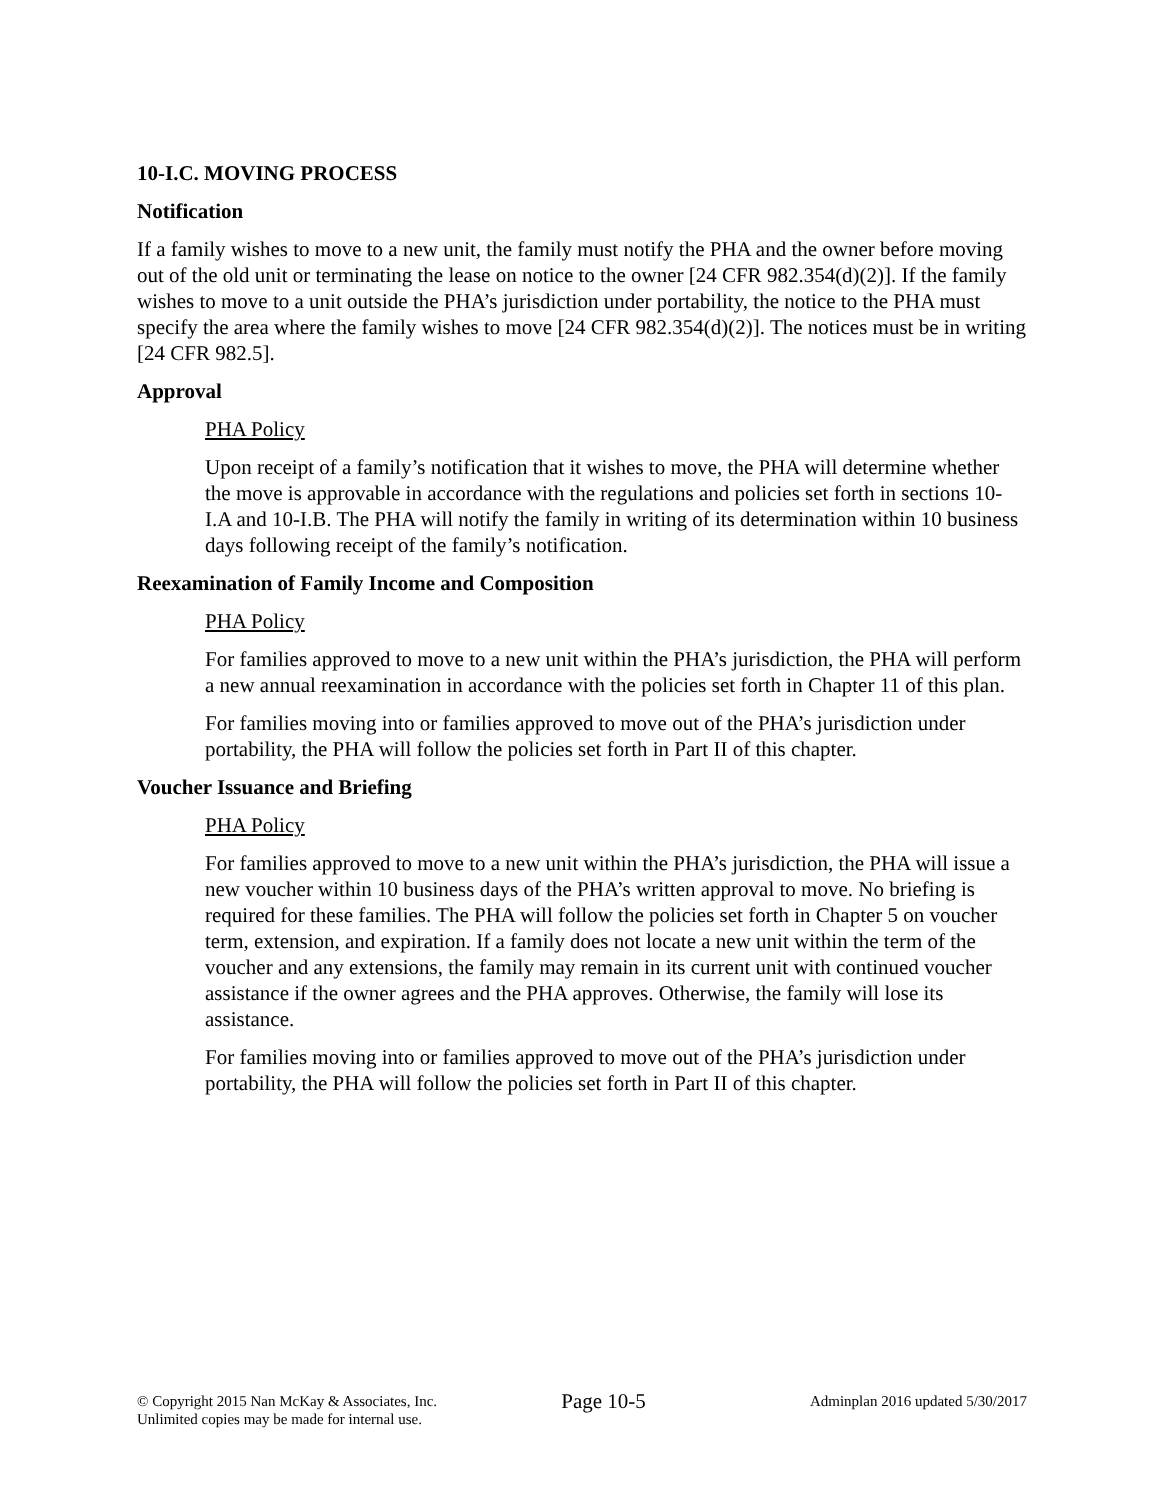10-I.C. MOVING PROCESS
Notification
If a family wishes to move to a new unit, the family must notify the PHA and the owner before moving out of the old unit or terminating the lease on notice to the owner [24 CFR 982.354(d)(2)]. If the family wishes to move to a unit outside the PHA’s jurisdiction under portability, the notice to the PHA must specify the area where the family wishes to move [24 CFR 982.354(d)(2)]. The notices must be in writing [24 CFR 982.5].
Approval
PHA Policy
Upon receipt of a family’s notification that it wishes to move, the PHA will determine whether the move is approvable in accordance with the regulations and policies set forth in sections 10-I.A and 10-I.B. The PHA will notify the family in writing of its determination within 10 business days following receipt of the family’s notification.
Reexamination of Family Income and Composition
PHA Policy
For families approved to move to a new unit within the PHA’s jurisdiction, the PHA will perform a new annual reexamination in accordance with the policies set forth in Chapter 11 of this plan.
For families moving into or families approved to move out of the PHA’s jurisdiction under portability, the PHA will follow the policies set forth in Part II of this chapter.
Voucher Issuance and Briefing
PHA Policy
For families approved to move to a new unit within the PHA’s jurisdiction, the PHA will issue a new voucher within 10 business days of the PHA’s written approval to move. No briefing is required for these families. The PHA will follow the policies set forth in Chapter 5 on voucher term, extension, and expiration. If a family does not locate a new unit within the term of the voucher and any extensions, the family may remain in its current unit with continued voucher assistance if the owner agrees and the PHA approves. Otherwise, the family will lose its assistance.
For families moving into or families approved to move out of the PHA’s jurisdiction under portability, the PHA will follow the policies set forth in Part II of this chapter.
© Copyright 2015 Nan McKay & Associates, Inc.
Unlimited copies may be made for internal use.
Page 10-5
Adminplan 2016 updated 5/30/2017